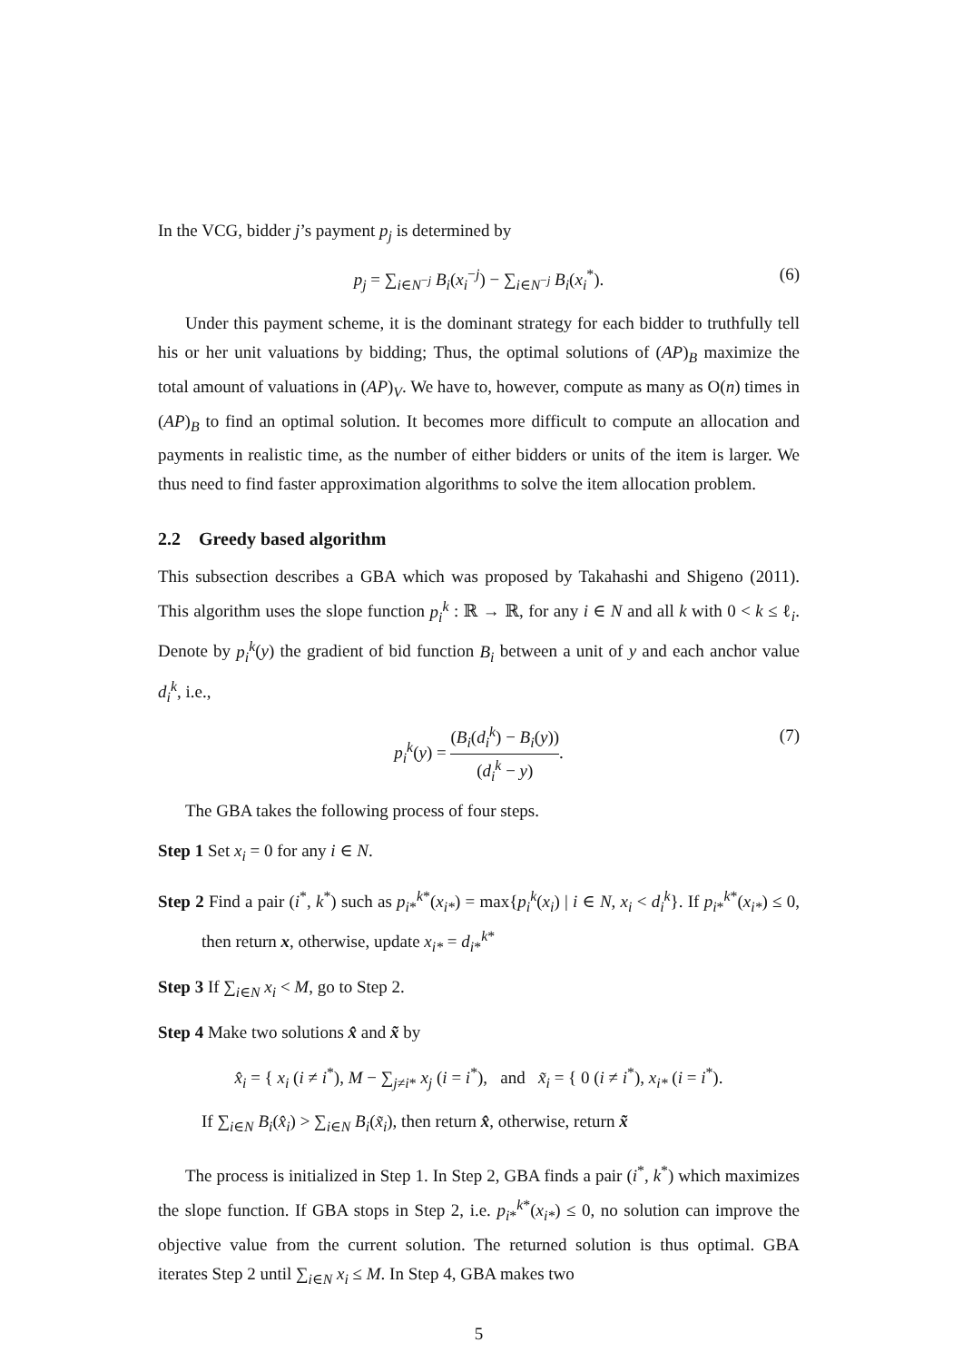In the VCG, bidder j’s payment p<sub>j</sub> is determined by
p<sub>j</sub> = ∑<sub>i∈N<sup>−j</sup></sub> B<sub>i</sub>(x<sub>i</sub><sup>−j</sup>) − ∑<sub>i∈N<sup>−j</sup></sub> B<sub>i</sub>(x<sub>i</sub><sup>*</sup>). (6)
Under this payment scheme, it is the dominant strategy for each bidder to truthfully tell his or her unit valuations by bidding; Thus, the optimal solutions of (AP)<sub>B</sub> maximize the total amount of valuations in (AP)<sub>V</sub>. We have to, however, compute as many as O(n) times in (AP)<sub>B</sub> to find an optimal solution. It becomes more difficult to compute an allocation and payments in realistic time, as the number of either bidders or units of the item is larger. We thus need to find faster approximation algorithms to solve the item allocation problem.
2.2 Greedy based algorithm
This subsection describes a GBA which was proposed by Takahashi and Shigeno (2011). This algorithm uses the slope function p<sub>i</sub><sup>k</sup> : ℝ → ℝ, for any i ∈ N and all k with 0 < k ≤ ℓ<sub>i</sub>. Denote by p<sub>i</sub><sup>k</sup>(y) the gradient of bid function B<sub>i</sub> between a unit of y and each anchor value d<sub>i</sub><sup>k</sup>, i.e.,
p<sub>i</sub><sup>k</sup>(y) = (B<sub>i</sub>(d<sub>i</sub><sup>k</sup>) − B<sub>i</sub>(y)) (d<sub>i</sub><sup>k</sup> − y). (7)
The GBA takes the following process of four steps.
Step 1 Set x<sub>i</sub> = 0 for any i ∈ N.
Step 2 Find a pair (i<sup>*</sup>, k<sup>*</sup>) such as p<sub>i*</sub><sup>k*</sup>(x<sub>i*</sub>) = max{p<sub>i</sub><sup>k</sup>(x<sub>i</sub>) | i ∈ N, x<sub>i</sub> < d<sub>i</sub><sup>k</sup>}. If p<sub>i*</sub><sup>k*</sup>(x<sub>i*</sub>) ≤ 0, then return x, otherwise, update x<sub>i*</sub> = d<sub>i*</sub><sup>k*</sup>
Step 3 If ∑<sub>i∈N</sub> x<sub>i</sub> < M, go to Step 2.
Step 4 Make two solutions x̂ and x̃ by
x̂<sub>i</sub> = { x<sub>i</sub> (i ≠ i<sup>*</sup>), M − ∑<sub>j≠i*</sub> x<sub>j</sub> (i = i<sup>*</sup>), and x̃<sub>i</sub> = { 0 (i ≠ i<sup>*</sup>), x<sub>i*</sub> (i = i<sup>*</sup>).
If ∑<sub>i∈N</sub> B<sub>i</sub>(x̂<sub>i</sub>) > ∑<sub>i∈N</sub> B<sub>i</sub>(x̃<sub>i</sub>), then return x̂, otherwise, return x̃
The process is initialized in Step 1. In Step 2, GBA finds a pair (i<sup>*</sup>, k<sup>*</sup>) which maximizes the slope function. If GBA stops in Step 2, i.e. p<sub>i*</sub><sup>k*</sup>(x<sub>i*</sub>) ≤ 0, no solution can improve the objective value from the current solution. The returned solution is thus optimal. GBA iterates Step 2 until ∑<sub>i∈N</sub> x<sub>i</sub> ≤ M. In Step 4, GBA makes two
5